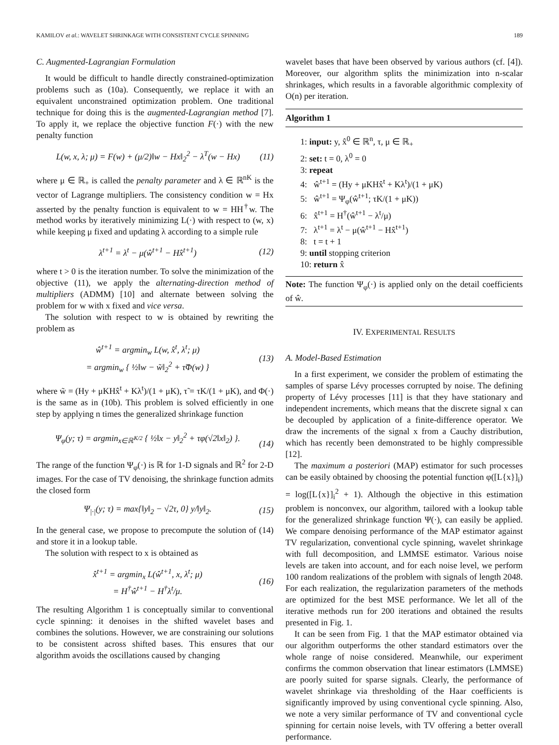KAMILOV et al.: WAVELET SHRINKAGE WITH CONSISTENT CYCLE SPINNING 189
C. Augmented-Lagrangian Formulation
It would be difficult to handle directly constrained-optimization problems such as (10a). Consequently, we replace it with an equivalent unconstrained optimization problem. One traditional technique for doing this is the augmented-Lagrangian method [7]. To apply it, we replace the objective function F(·) with the new penalty function
L(w, x, λ; μ) = F(w) + (μ/2)‖w − Hx‖<sub>2</sub><sup>2</sup> − λ<sup>T</sup>(w − Hx) (11)
where μ ∈ ℝ<sub>+</sub> is called the penalty parameter and λ ∈ ℝ<sup>nK</sup> is the vector of Lagrange multipliers. The consistency condition w = Hx asserted by the penalty function is equivalent to w = HH<sup>†</sup>w. The method works by iteratively minimizing L(·) with respect to (w, x) while keeping μ fixed and updating λ according to a simple rule
λ<sup>t+1</sup> = λ<sup>t</sup> − μ(ŵ<sup>t+1</sup> − Hx̂<sup>t+1</sup>) (12)
where t > 0 is the iteration number. To solve the minimization of the objective (11), we apply the alternating-direction method of multipliers (ADMM) [10] and alternate between solving the problem for w with x fixed and vice versa.
The solution with respect to w is obtained by rewriting the problem as
ŵ<sup>t+1</sup> = argmin<sub>w</sub> L(w, x̂<sup>t</sup>, λ<sup>t</sup>; μ)
= argmin<sub>w</sub> { ½‖w − w̃‖<sub>2</sub><sup>2</sup> + τ̃Φ(w) } (13)
where w̃ = (Hy + μKHx̂<sup>t</sup> + Kλ<sup>t</sup>)/(1 + μK), τ̃ = τK/(1 + μK), and Φ(·) is the same as in (10b). This problem is solved efficiently in one step by applying n times the generalized shrinkage function
Ψ<sub>φ</sub>(y; τ) = argmin<sub>x∈ℝ<sup>K/2</sup></sub> { ½‖x − y‖<sub>2</sub><sup>2</sup> + τφ(√2‖x‖<sub>2</sub>) }.
(14)
The range of the function Ψ<sub>φ</sub>(·) is ℝ for 1-D signals and ℝ<sup>2</sup> for 2-D images. For the case of TV denoising, the shrinkage function admits the closed form
Ψ<sub>|·|</sub>(y; τ) = max{‖y‖<sub>2</sub> − √2τ, 0} y/‖y‖<sub>2</sub>. (15)
In the general case, we propose to precompute the solution of (14) and store it in a lookup table.
The solution with respect to x is obtained as
x̂<sup>t+1</sup> = argmin<sub>x</sub> L(ŵ<sup>t+1</sup>, x, λ<sup>t</sup>; μ)
= H<sup>†</sup>ŵ<sup>t+1</sup> − H<sup>†</sup>λ<sup>t</sup>/μ. (16)
The resulting Algorithm 1 is conceptually similar to conventional cycle spinning: it denoises in the shifted wavelet bases and combines the solutions. However, we are constraining our solutions to be consistent across shifted bases. This ensures that our algorithm avoids the oscillations caused by changing
wavelet bases that have been observed by various authors (cf. [4]). Moreover, our algorithm splits the minimization into n-scalar shrinkages, which results in a favorable algorithmic complexity of O(n) per iteration.
Algorithm 1
1: input: y, x̂<sup>0</sup> ∈ ℝ<sup>n</sup>, τ, μ ∈ ℝ<sub>+</sub>
2: set: t = 0, λ<sup>0</sup> = 0
3: repeat
4: ŵ<sup>t+1</sup> = (Hy + μKHx̂<sup>t</sup> + Kλ<sup>t</sup>)/(1 + μK)
5: ŵ<sup>t+1</sup> = Ψ<sub>φ</sub>(ŵ<sup>t+1</sup>; τK/(1 + μK))
6: x̂<sup>t+1</sup> = H<sup>†</sup>(ŵ<sup>t+1</sup> − λ<sup>t</sup>/μ)
7: λ<sup>t+1</sup> = λ<sup>t</sup> − μ(ŵ<sup>t+1</sup> − Hx̂<sup>t+1</sup>)
8: t = t + 1
9: until stopping criterion
10: return x̂
Note: The function Ψ<sub>φ</sub>(·) is applied only on the detail coefficients of ŵ.
IV. EXPERIMENTAL RESULTS
A. Model-Based Estimation
In a first experiment, we consider the problem of estimating the samples of sparse Lévy processes corrupted by noise. The defining property of Lévy processes [11] is that they have stationary and independent increments, which means that the discrete signal x can be decoupled by application of a finite-difference operator. We draw the increments of the signal x from a Cauchy distribution, which has recently been demonstrated to be highly compressible [12].
The maximum a posteriori (MAP) estimator for such processes can be easily obtained by choosing the potential function φ([L{x}]<sub>i</sub>) = log([L{x}]<sub>i</sub><sup>2</sup> + 1). Although the objective in this estimation problem is nonconvex, our algorithm, tailored with a lookup table for the generalized shrinkage function Ψ(·), can easily be applied. We compare denoising performance of the MAP estimator against TV regularization, conventional cycle spinning, wavelet shrinkage with full decomposition, and LMMSE estimator. Various noise levels are taken into account, and for each noise level, we perform 100 random realizations of the problem with signals of length 2048. For each realization, the regularization parameters of the methods are optimized for the best MSE performance. We let all of the iterative methods run for 200 iterations and obtained the results presented in Fig. 1.
It can be seen from Fig. 1 that the MAP estimator obtained via our algorithm outperforms the other standard estimators over the whole range of noise considered. Meanwhile, our experiment confirms the common observation that linear estimators (LMMSE) are poorly suited for sparse signals. Clearly, the performance of wavelet shrinkage via thresholding of the Haar coefficients is significantly improved by using conventional cycle spinning. Also, we note a very similar performance of TV and conventional cycle spinning for certain noise levels, with TV offering a better overall performance.